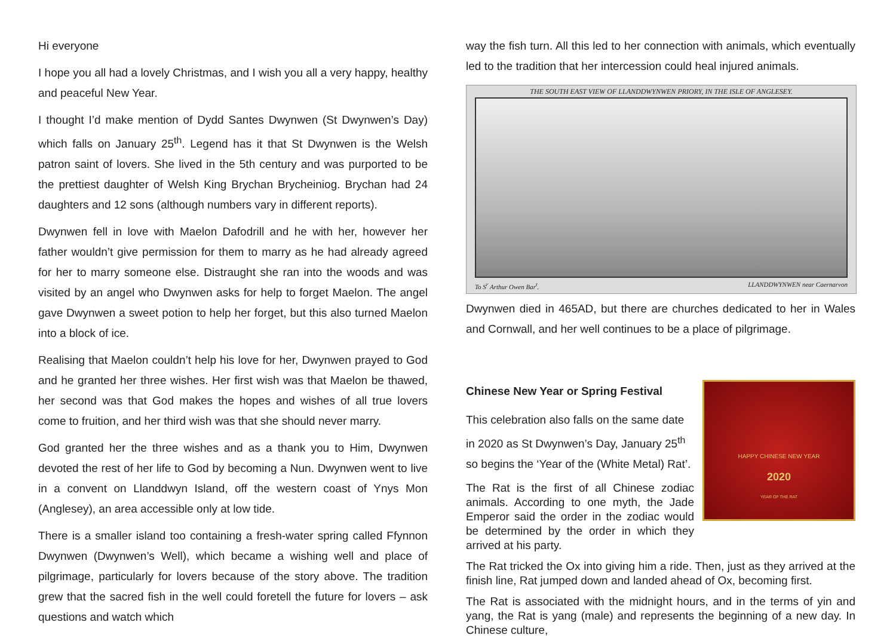Hi everyone
I hope you all had a lovely Christmas, and I wish you all a very happy, healthy and peaceful New Year.
I thought I’d make mention of Dydd Santes Dwynwen (St Dwynwen’s Day) which falls on January 25<sup>th</sup>. Legend has it that St Dwynwen is the Welsh patron saint of lovers. She lived in the 5th century and was purported to be the prettiest daughter of Welsh King Brychan Brycheiniog. Brychan had 24 daughters and 12 sons (although numbers vary in different reports).
Dwynwen fell in love with Maelon Dafodrill and he with her, however her father wouldn’t give permission for them to marry as he had already agreed for her to marry someone else. Distraught she ran into the woods and was visited by an angel who Dwynwen asks for help to forget Maelon. The angel gave Dwynwen a sweet potion to help her forget, but this also turned Maelon into a block of ice.
Realising that Maelon couldn’t help his love for her, Dwynwen prayed to God and he granted her three wishes. Her first wish was that Maelon be thawed, her second was that God makes the hopes and wishes of all true lovers come to fruition, and her third wish was that she should never marry.
God granted her the three wishes and as a thank you to Him, Dwynwen devoted the rest of her life to God by becoming a Nun. Dwynwen went to live in a convent on Llanddwyn Island, off the western coast of Ynys Mon (Anglesey), an area accessible only at low tide.
There is a smaller island too containing a fresh-water spring called Ffynnon Dwynwen (Dwynwen’s Well), which became a wishing well and place of pilgrimage, particularly for lovers because of the story above. The tradition grew that the sacred fish in the well could foretell the future for lovers – ask questions and watch which
way the fish turn. All this led to her connection with animals, which eventually led to the tradition that her intercession could heal injured animals.
THE SOUTH EAST VIEW OF LLANDDWYNWEN PRIORY, IN THE ISLE OF ANGLESEY.
To S<sup>r</sup> Arthur Owen Bar<sup>t</sup>. LLANDDWYNWEN near Caernarvon
Dwynwen died in 465AD, but there are churches dedicated to her in Wales and Cornwall, and her well continues to be a place of pilgrimage.
Chinese New Year or Spring Festival
HAPPY CHINESE NEW YEAR
2020
YEAR OF THE RAT
This celebration also falls on the same date in 2020 as St Dwynwen’s Day, January 25<sup>th</sup> so begins the ‘Year of the (White Metal) Rat’.
The Rat is the first of all Chinese zodiac animals. According to one myth, the Jade Emperor said the order in the zodiac would be determined by the order in which they arrived at his party.
The Rat tricked the Ox into giving him a ride. Then, just as they arrived at the finish line, Rat jumped down and landed ahead of Ox, becoming first.
The Rat is associated with the midnight hours, and in the terms of yin and yang, the Rat is yang (male) and represents the beginning of a new day. In Chinese culture,